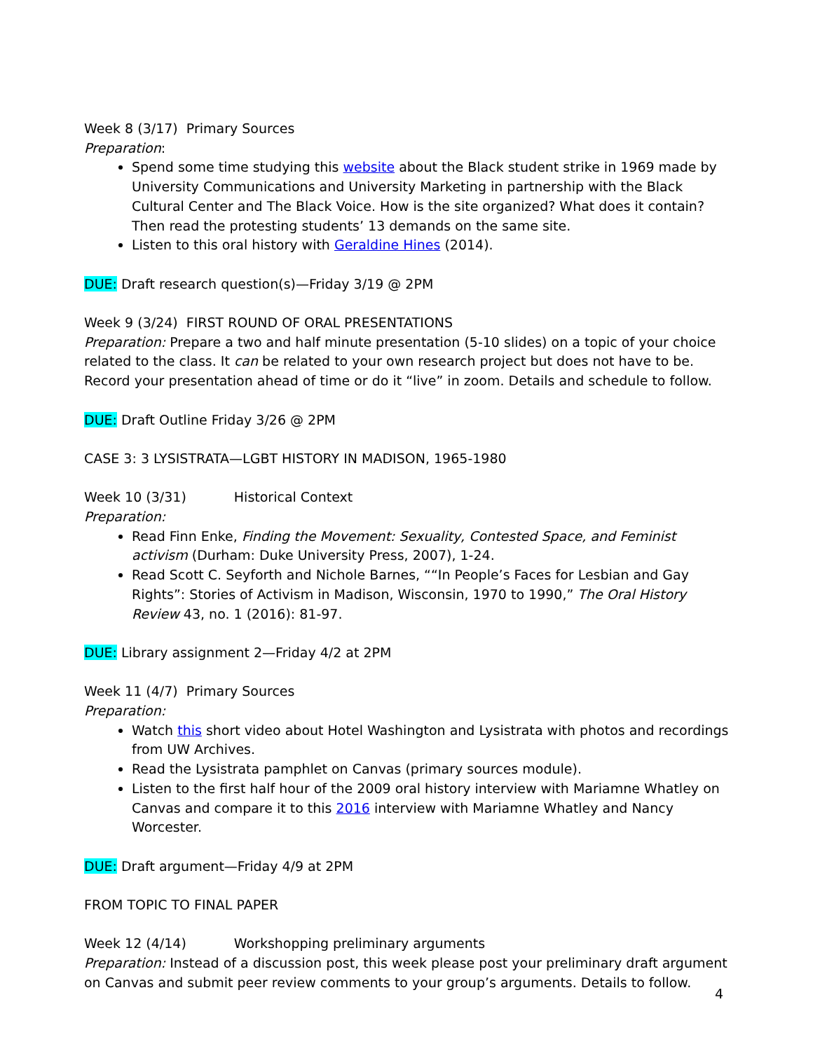Week 8 (3/17) Primary Sources
Preparation:
Spend some time studying this website about the Black student strike in 1969 made by University Communications and University Marketing in partnership with the Black Cultural Center and The Black Voice. How is the site organized? What does it contain? Then read the protesting students’ 13 demands on the same site.
Listen to this oral history with Geraldine Hines (2014).
DUE: Draft research question(s)—Friday 3/19 @ 2PM
Week 9 (3/24) FIRST ROUND OF ORAL PRESENTATIONS
Preparation: Prepare a two and half minute presentation (5-10 slides) on a topic of your choice related to the class. It can be related to your own research project but does not have to be. Record your presentation ahead of time or do it “live” in zoom. Details and schedule to follow.
DUE: Draft Outline Friday 3/26 @ 2PM
CASE 3: 3 LYSISTRATA—LGBT HISTORY IN MADISON, 1965-1980
Week 10 (3/31) Historical Context
Preparation:
Read Finn Enke, Finding the Movement: Sexuality, Contested Space, and Feminist activism (Durham: Duke University Press, 2007), 1-24.
Read Scott C. Seyforth and Nichole Barnes, ““In People’s Faces for Lesbian and Gay Rights”: Stories of Activism in Madison, Wisconsin, 1970 to 1990,” The Oral History Review 43, no. 1 (2016): 81-97.
DUE: Library assignment 2—Friday 4/2 at 2PM
Week 11 (4/7) Primary Sources
Preparation:
Watch this short video about Hotel Washington and Lysistrata with photos and recordings from UW Archives.
Read the Lysistrata pamphlet on Canvas (primary sources module).
Listen to the first half hour of the 2009 oral history interview with Mariamne Whatley on Canvas and compare it to this 2016 interview with Mariamne Whatley and Nancy Worcester.
DUE: Draft argument—Friday 4/9 at 2PM
FROM TOPIC TO FINAL PAPER
Week 12 (4/14) Workshopping preliminary arguments
Preparation: Instead of a discussion post, this week please post your preliminary draft argument on Canvas and submit peer review comments to your group’s arguments. Details to follow.
4